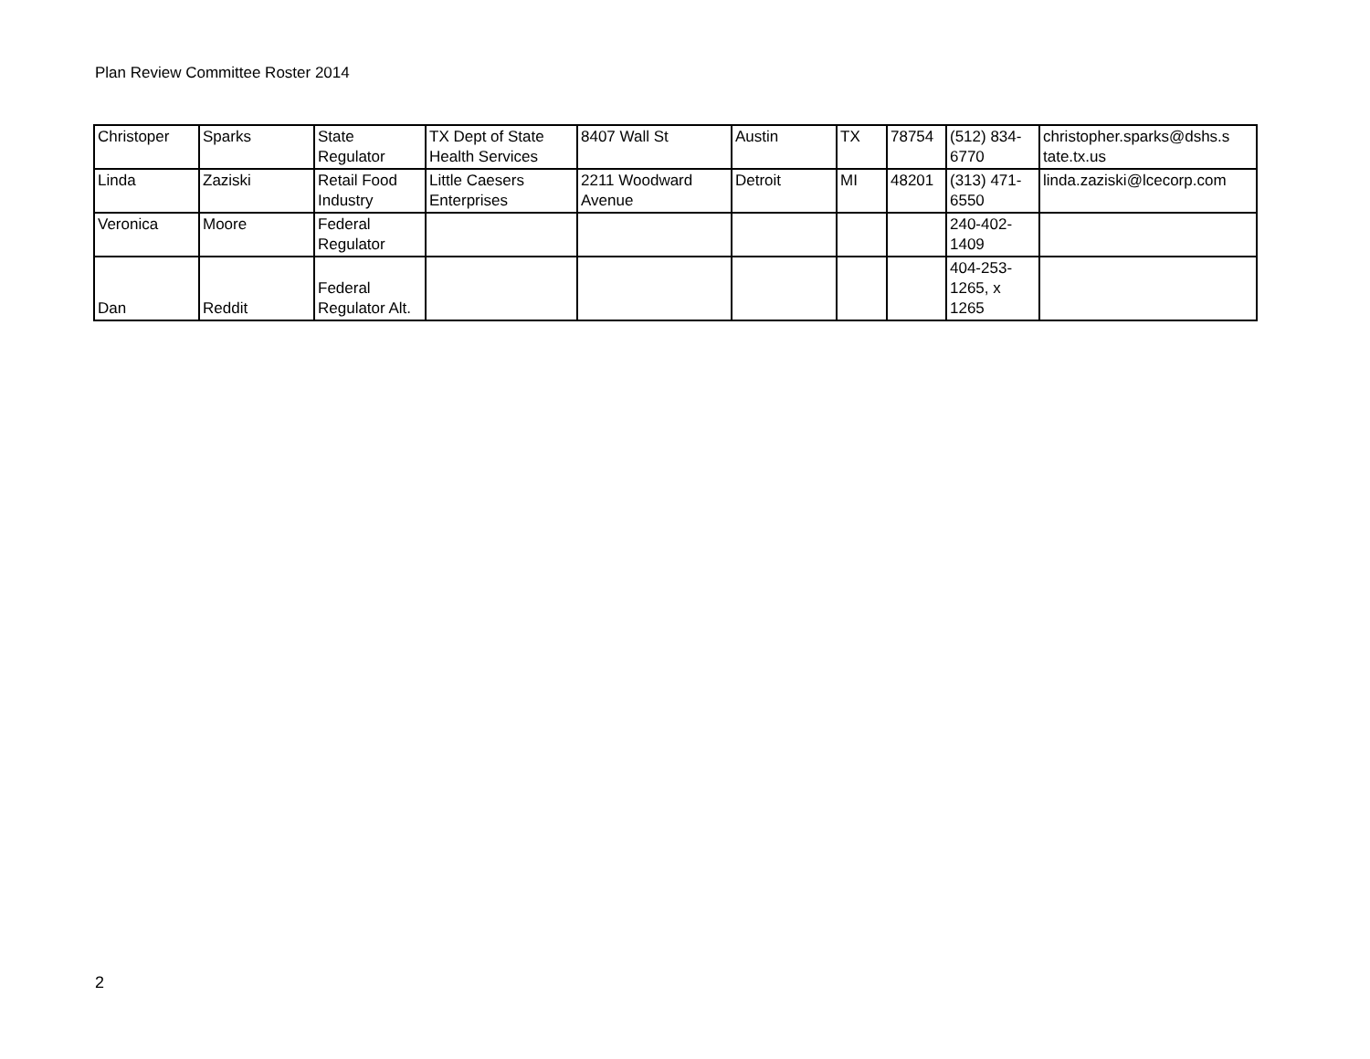Plan Review Committee Roster 2014
| Christoper | Sparks | State Regulator | TX Dept of State Health Services | 8407 Wall St | Austin | TX | 78754 | (512) 834- 6770 | christopher.sparks@dshs.s tate.tx.us |
| Linda | Zaziski | Retail Food Industry | Little Caesers Enterprises | 2211 Woodward Avenue | Detroit | MI | 48201 | (313) 471- 6550 | linda.zaziski@lcecorp.com |
| Veronica | Moore | Federal Regulator | | | | | | 240-402- 1409 | |
| Dan | Reddit | Federal Regulator Alt. | | | | | | 404-253- 1265, x 1265 | |
2